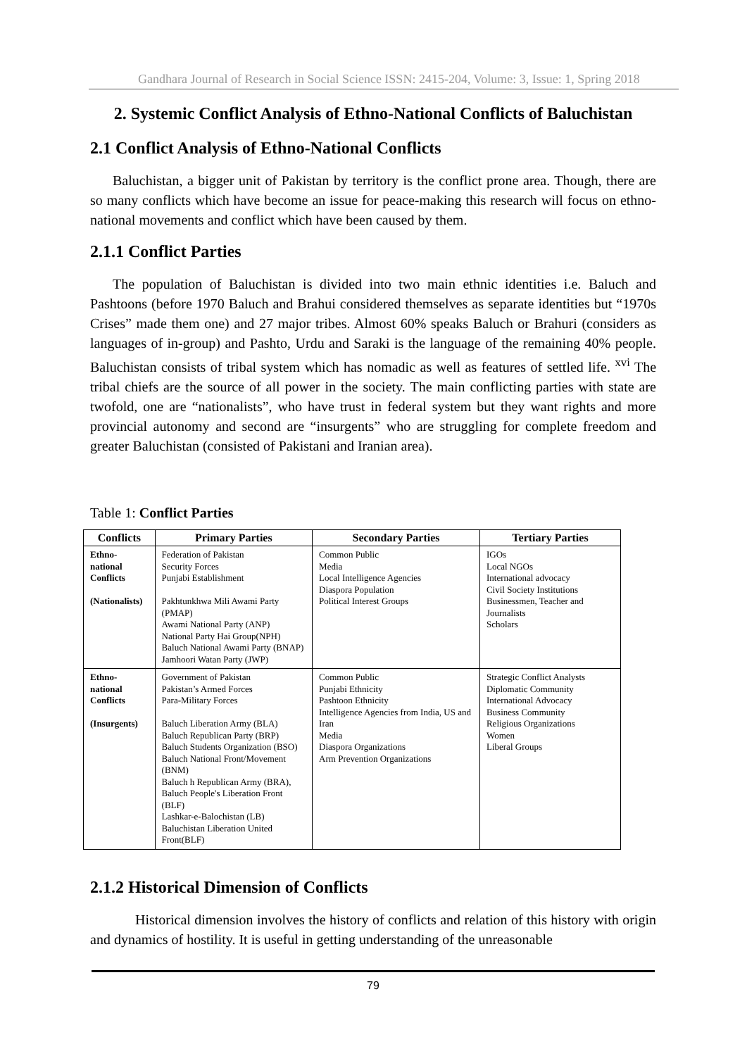Gandhara Journal of Research in Social Science ISSN: 2415-204, Volume: 3, Issue: 1, Spring 2018
2. Systemic Conflict Analysis of Ethno-National Conflicts of Baluchistan
2.1 Conflict Analysis of Ethno-National Conflicts
Baluchistan, a bigger unit of Pakistan by territory is the conflict prone area. Though, there are so many conflicts which have become an issue for peace-making this research will focus on ethno-national movements and conflict which have been caused by them.
2.1.1 Conflict Parties
The population of Baluchistan is divided into two main ethnic identities i.e. Baluch and Pashtoons (before 1970 Baluch and Brahui considered themselves as separate identities but “1970s Crises” made them one) and 27 major tribes. Almost 60% speaks Baluch or Brahuri (considers as languages of in-group) and Pashto, Urdu and Saraki is the language of the remaining 40% people. Baluchistan consists of tribal system which has nomadic as well as features of settled life. <sup>xvi</sup> The tribal chiefs are the source of all power in the society. The main conflicting parties with state are twofold, one are “nationalists”, who have trust in federal system but they want rights and more provincial autonomy and second are “insurgents” who are struggling for complete freedom and greater Baluchistan (consisted of Pakistani and Iranian area).
Table 1: Conflict Parties
| Conflicts | Primary Parties | Secondary Parties | Tertiary Parties |
| --- | --- | --- | --- |
| Ethno-national Conflicts (Nationalists) | Federation of Pakistan Security Forces Punjabi Establishment Pakhtunkhwa Mili Awami Party (PMAP) Awami National Party (ANP) National Party Hai Group(NPH) Baluch National Awami Party (BNAP) Jamhoori Watan Party (JWP) | Common Public Media Local Intelligence Agencies Diaspora Population Political Interest Groups | IGOs Local NGOs International advocacy Civil Society Institutions Businessmen, Teacher and Journalists Scholars |
| Ethno-national Conflicts (Insurgents) | Government of Pakistan Pakistan’s Armed Forces Para-Military Forces Baluch Liberation Army (BLA) Baluch Republican Party (BRP) Baluch Students Organization (BSO) Baluch National Front/Movement (BNM) Baluch h Republican Army (BRA), Baluch People's Liberation Front (BLF) Lashkar-e-Balochistan (LB) Baluchistan Liberation United Front(BLF) | Common Public Punjabi Ethnicity Pashtoon Ethnicity Intelligence Agencies from India, US and Iran Media Diaspora Organizations Arm Prevention Organizations | Strategic Conflict Analysts Diplomatic Community International Advocacy Business Community Religious Organizations Women Liberal Groups |
2.1.2 Historical Dimension of Conflicts
Historical dimension involves the history of conflicts and relation of this history with origin and dynamics of hostility. It is useful in getting understanding of the unreasonable
79